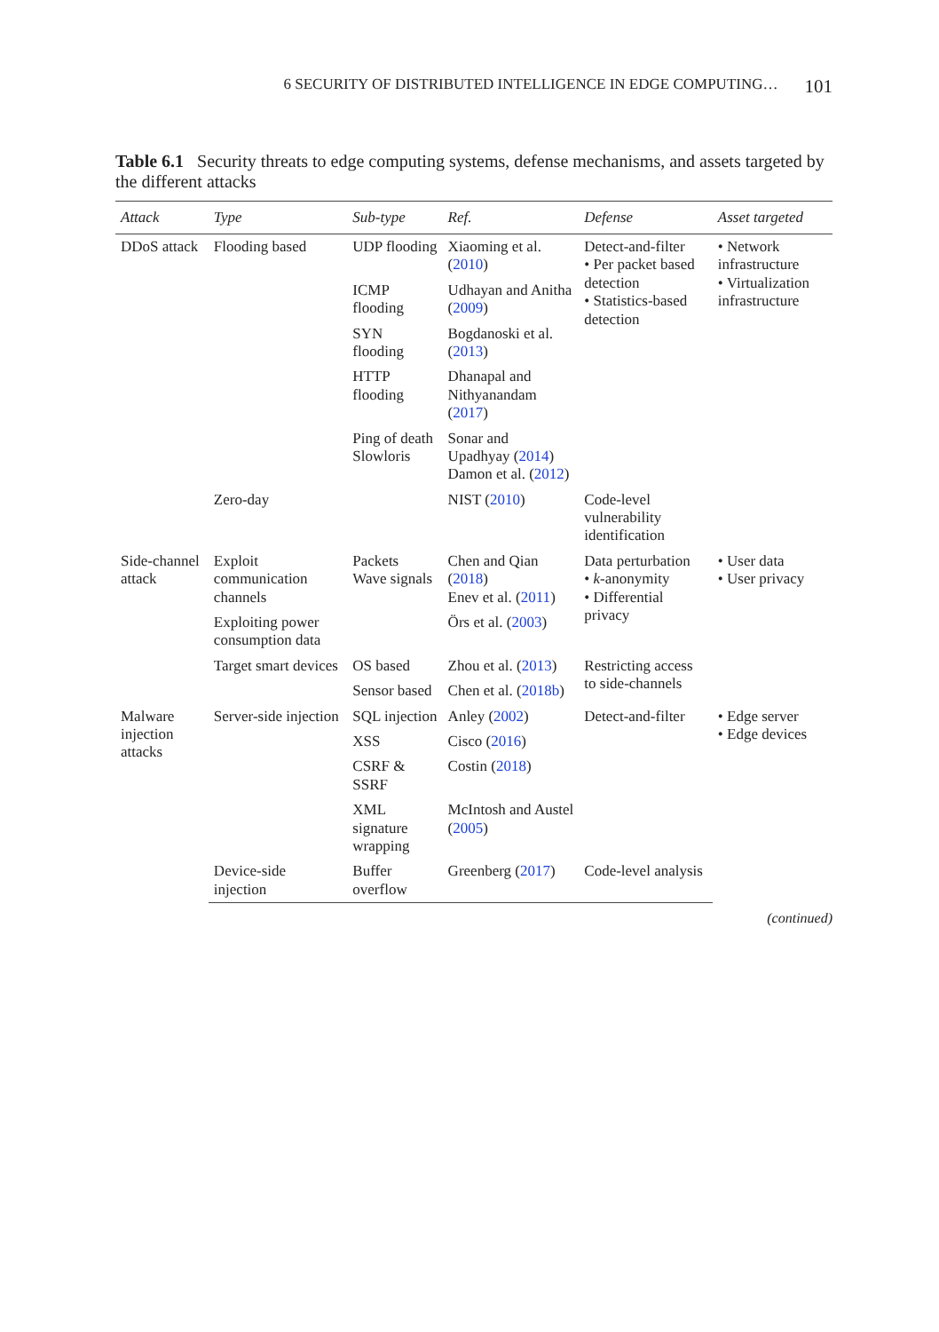6 SECURITY OF DISTRIBUTED INTELLIGENCE IN EDGE COMPUTING… 101
Table 6.1 Security threats to edge computing systems, defense mechanisms, and assets targeted by the different attacks
| Attack | Type | Sub-type | Ref. | Defense | Asset targeted |
| --- | --- | --- | --- | --- | --- |
| DDoS attack | Flooding based | UDP flooding | Xiaoming et al. ( 2010 ) | Detect-and-filter • Per packet based detection • Statistics-based detection | • Network infrastructure • Virtualization infrastructure |
| | | ICMP flooding | Udhayan and Anitha ( 2009 ) | | |
| | | SYN flooding | Bogdanoski et al. ( 2013 ) | | |
| | | HTTP flooding | Dhanapal and Nithyanandam ( 2017 ) | | |
| | | Ping of death Slowloris | Sonar and Upadhyay ( 2014 ) Damon et al. ( 2012 ) | | |
| | Zero-day | | NIST ( 2010 ) | Code-level vulnerability identification | |
| Side-channel attack | Exploit communication channels | Packets Wave signals | Chen and Qian ( 2018 ) Enev et al. ( 2011 ) | Data perturbation • k -anonymity • Differential privacy | • User data • User privacy |
| | Exploiting power consumption data | | Örs et al. ( 2003 ) | | |
| | Target smart devices | OS based | Zhou et al. ( 2013 ) | Restricting access to side-channels | |
| | | Sensor based | Chen et al. ( 2018b ) | | |
| Malware injection attacks | Server-side injection | SQL injection | Anley ( 2002 ) | Detect-and-filter | • Edge server • Edge devices |
| | | XSS | Cisco ( 2016 ) | | |
| | | CSRF & SSRF | Costin ( 2018 ) | | |
| | | XML signature wrapping | McIntosh and Austel ( 2005 ) | | |
| | Device-side injection | Buffer overflow | Greenberg ( 2017 ) | Code-level analysis | |
(continued)